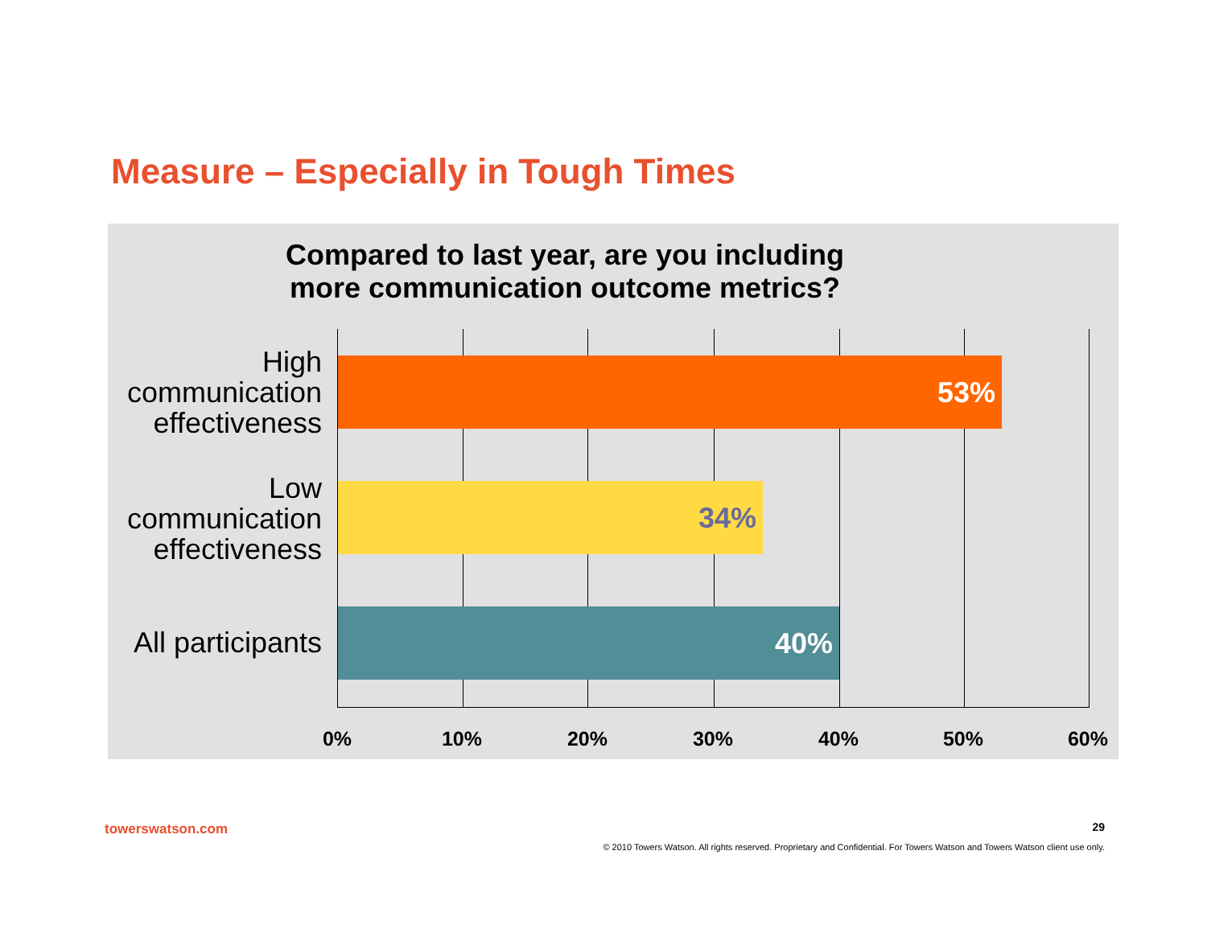Measure – Especially in Tough Times
Compared to last year, are you including
more communication outcome metrics?
High communication effectiveness
Low communication effectiveness
All participants
53%
34%
40%
0% 10% 20% 30% 40% 50% 60%
towerswatson.com 29
© 2010 Towers Watson. All rights reserved. Proprietary and Confidential. For Towers Watson and Towers Watson client use only.